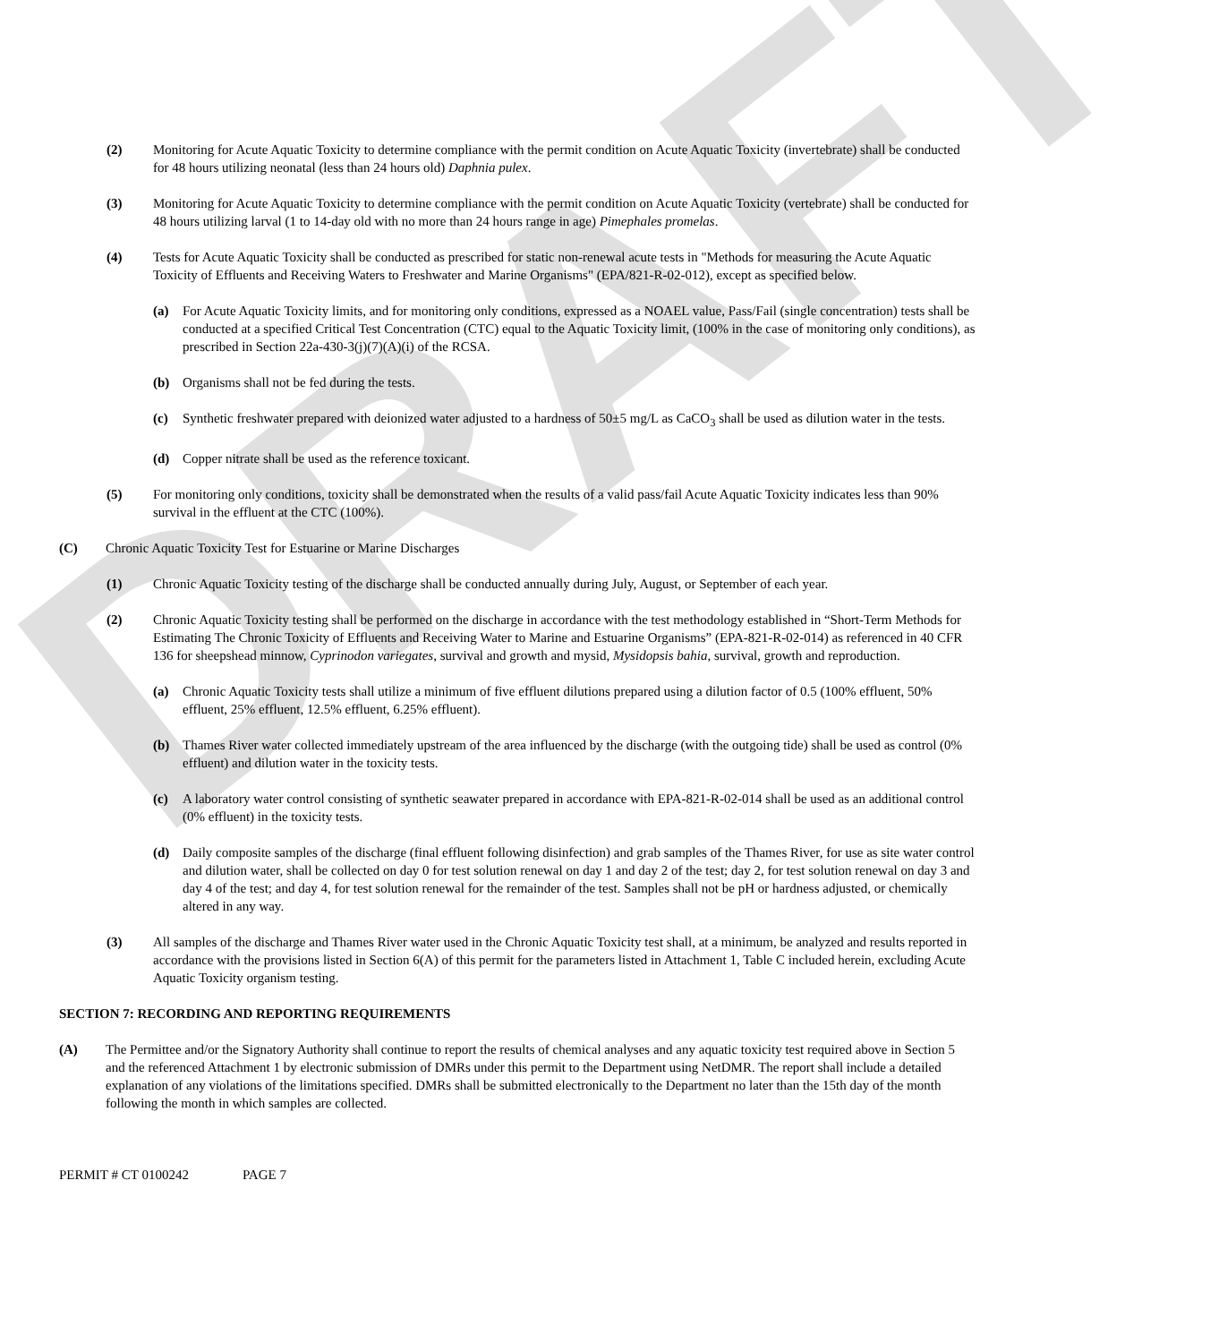DRAFT
(2) Monitoring for Acute Aquatic Toxicity to determine compliance with the permit condition on Acute Aquatic Toxicity (invertebrate) shall be conducted for 48 hours utilizing neonatal (less than 24 hours old) Daphnia pulex.
(3) Monitoring for Acute Aquatic Toxicity to determine compliance with the permit condition on Acute Aquatic Toxicity (vertebrate) shall be conducted for 48 hours utilizing larval (1 to 14-day old with no more than 24 hours range in age) Pimephales promelas.
(4) Tests for Acute Aquatic Toxicity shall be conducted as prescribed for static non-renewal acute tests in "Methods for measuring the Acute Aquatic Toxicity of Effluents and Receiving Waters to Freshwater and Marine Organisms" (EPA/821-R-02-012), except as specified below.
(a) For Acute Aquatic Toxicity limits, and for monitoring only conditions, expressed as a NOAEL value, Pass/Fail (single concentration) tests shall be conducted at a specified Critical Test Concentration (CTC) equal to the Aquatic Toxicity limit, (100% in the case of monitoring only conditions), as prescribed in Section 22a-430-3(j)(7)(A)(i) of the RCSA.
(b) Organisms shall not be fed during the tests.
(c) Synthetic freshwater prepared with deionized water adjusted to a hardness of 50±5 mg/L as CaCO<sub>3</sub> shall be used as dilution water in the tests.
(d) Copper nitrate shall be used as the reference toxicant.
(5) For monitoring only conditions, toxicity shall be demonstrated when the results of a valid pass/fail Acute Aquatic Toxicity indicates less than 90% survival in the effluent at the CTC (100%).
(C) Chronic Aquatic Toxicity Test for Estuarine or Marine Discharges
(1) Chronic Aquatic Toxicity testing of the discharge shall be conducted annually during July, August, or September of each year.
(2) Chronic Aquatic Toxicity testing shall be performed on the discharge in accordance with the test methodology established in “Short-Term Methods for Estimating The Chronic Toxicity of Effluents and Receiving Water to Marine and Estuarine Organisms” (EPA-821-R-02-014) as referenced in 40 CFR 136 for sheepshead minnow, Cyprinodon variegates, survival and growth and mysid, Mysidopsis bahia, survival, growth and reproduction.
(a) Chronic Aquatic Toxicity tests shall utilize a minimum of five effluent dilutions prepared using a dilution factor of 0.5 (100% effluent, 50% effluent, 25% effluent, 12.5% effluent, 6.25% effluent).
(b) Thames River water collected immediately upstream of the area influenced by the discharge (with the outgoing tide) shall be used as control (0% effluent) and dilution water in the toxicity tests.
(c) A laboratory water control consisting of synthetic seawater prepared in accordance with EPA-821-R-02-014 shall be used as an additional control (0% effluent) in the toxicity tests.
(d) Daily composite samples of the discharge (final effluent following disinfection) and grab samples of the Thames River, for use as site water control and dilution water, shall be collected on day 0 for test solution renewal on day 1 and day 2 of the test; day 2, for test solution renewal on day 3 and day 4 of the test; and day 4, for test solution renewal for the remainder of the test. Samples shall not be pH or hardness adjusted, or chemically altered in any way.
(3) All samples of the discharge and Thames River water used in the Chronic Aquatic Toxicity test shall, at a minimum, be analyzed and results reported in accordance with the provisions listed in Section 6(A) of this permit for the parameters listed in Attachment 1, Table C included herein, excluding Acute Aquatic Toxicity organism testing.
SECTION 7: RECORDING AND REPORTING REQUIREMENTS
(A) The Permittee and/or the Signatory Authority shall continue to report the results of chemical analyses and any aquatic toxicity test required above in Section 5 and the referenced Attachment 1 by electronic submission of DMRs under this permit to the Department using NetDMR. The report shall include a detailed explanation of any violations of the limitations specified. DMRs shall be submitted electronically to the Department no later than the 15th day of the month following the month in which samples are collected.
PERMIT # CT 0100242 PAGE 7